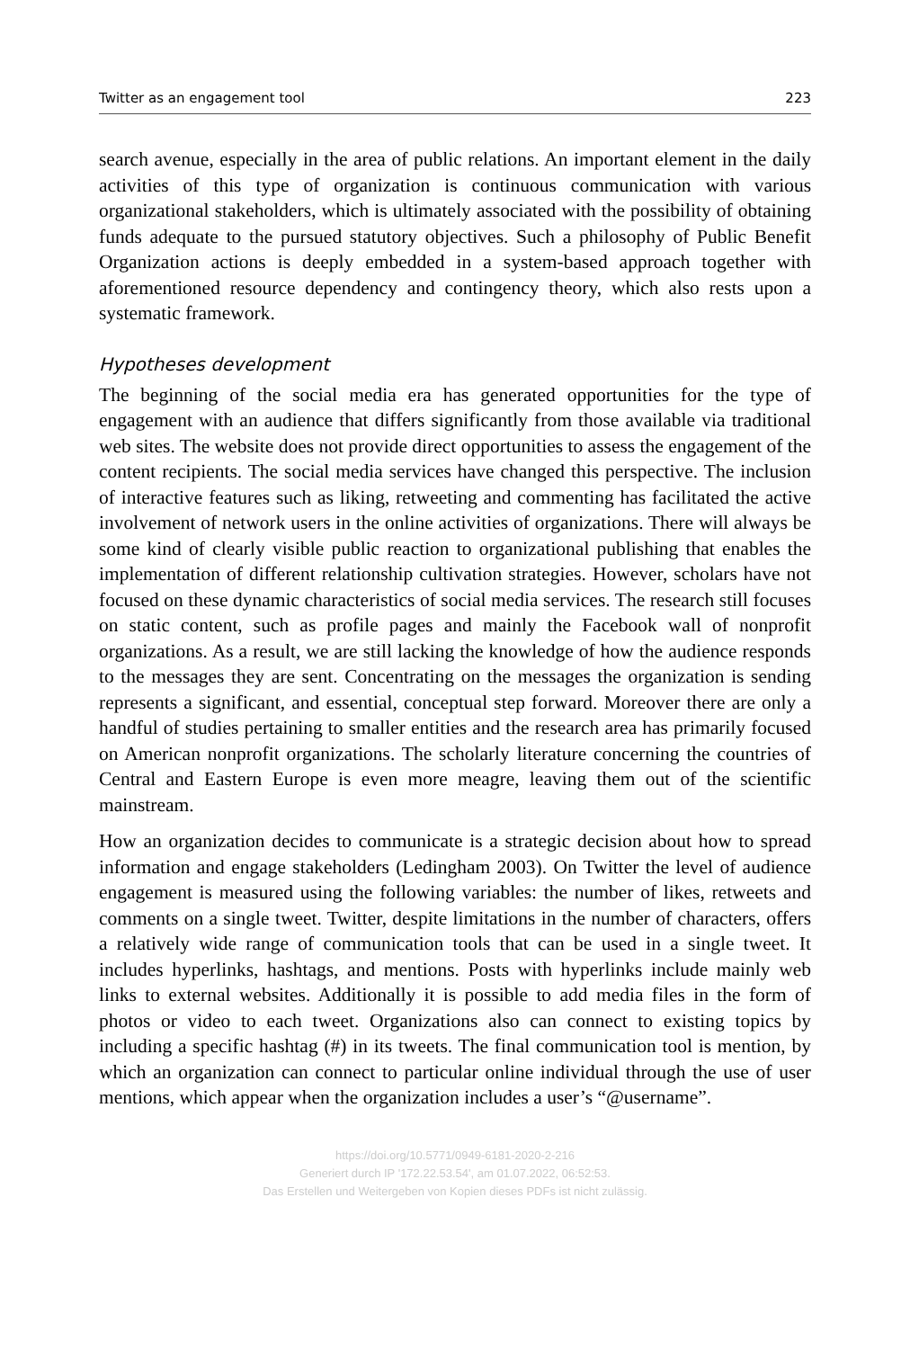Twitter as an engagement tool 223
search avenue, especially in the area of public relations. An important element in the daily activities of this type of organization is continuous communication with various organizational stakeholders, which is ultimately associated with the possibility of obtaining funds adequate to the pursued statutory objectives. Such a philosophy of Public Benefit Organization actions is deeply embedded in a system-based approach together with aforementioned resource dependency and contingency theory, which also rests upon a systematic framework.
Hypotheses development
The beginning of the social media era has generated opportunities for the type of engagement with an audience that differs significantly from those available via traditional web sites. The website does not provide direct opportunities to assess the engagement of the content recipients. The social media services have changed this perspective. The inclusion of interactive features such as liking, retweeting and commenting has facilitated the active involvement of network users in the online activities of organizations. There will always be some kind of clearly visible public reaction to organizational publishing that enables the implementation of different relationship cultivation strategies. However, scholars have not focused on these dynamic characteristics of social media services. The research still focuses on static content, such as profile pages and mainly the Facebook wall of nonprofit organizations. As a result, we are still lacking the knowledge of how the audience responds to the messages they are sent. Concentrating on the messages the organization is sending represents a significant, and essential, conceptual step forward. Moreover there are only a handful of studies pertaining to smaller entities and the research area has primarily focused on American nonprofit organizations. The scholarly literature concerning the countries of Central and Eastern Europe is even more meagre, leaving them out of the scientific mainstream.
How an organization decides to communicate is a strategic decision about how to spread information and engage stakeholders (Ledingham 2003). On Twitter the level of audience engagement is measured using the following variables: the number of likes, retweets and comments on a single tweet. Twitter, despite limitations in the number of characters, offers a relatively wide range of communication tools that can be used in a single tweet. It includes hyperlinks, hashtags, and mentions. Posts with hyperlinks include mainly web links to external websites. Additionally it is possible to add media files in the form of photos or video to each tweet. Organizations also can connect to existing topics by including a specific hashtag (#) in its tweets. The final communication tool is mention, by which an organization can connect to particular online individual through the use of user mentions, which appear when the organization includes a user’s “@username”.
https://doi.org/10.5771/0949-6181-2020-2-216
Generiert durch IP '172.22.53.54', am 01.07.2022, 06:52:53.
Das Erstellen und Weitergeben von Kopien dieses PDFs ist nicht zulässig.